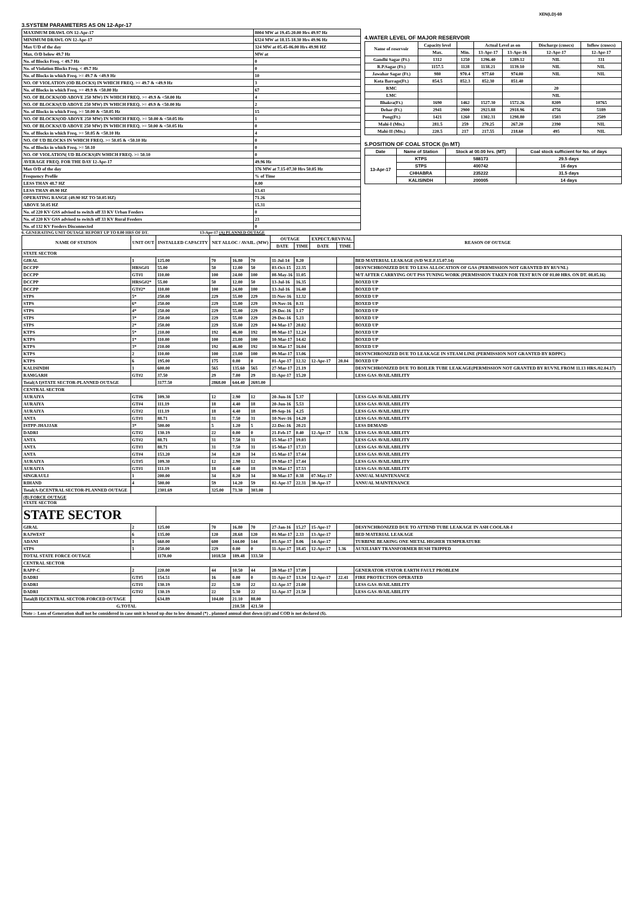XEN(LD)-69
3.SYSTEM PARAMETERS AS ON 12-Apr-17
| MAXIMUM DRAWL ON 12-Apr-17 | 8004 MW at 19.45-20.00 Hrs 49.97 Hz |
| MINIMUM DRAWL ON 12-Apr-17 | 6324 MW at 18.15-18.30 Hrs 49.96 Hz |
| Max U/D of the day | 324 MW at 05.45-06.00 Hrs 49.98 HZ |
| Max. O/D below 49.7 Hz | MW at |
| No. of Blocks Freq. < 49.7 Hz | 0 |
| No. of Violation Blocks Freq. < 49.7 Hz | 0 |
| No. of Blocks in which Freq. >= 49.7 & <49.9 Hz | 10 |
| NO. OF VIOLATION (OD BLOCKS) IN WHICH FREQ. >= 49.7 & <49.9 Hz | 3 |
| No. of Blocks in which Freq. >= 49.9 & <50.00 Hz | 67 |
| NO. OF BLOCKS(OD ABOVE 250 MW) IN WHICH FREQ. >= 49.9 & <50.00 Hz | 4 |
| NO. OF BLOCKS(UD ABOVE 250 MW) IN WHICH FREQ. >= 49.9 & <50.00 Hz | 2 |
| No. of Blocks in which Freq. >= 50.00 & <50.05 Hz | 15 |
| NO. OF BLOCKS(OD ABOVE 250 MW) IN WHICH FREQ. >= 50.00 & <50.05 Hz | 1 |
| NO. OF BLOCKS(UD ABOVE 250 MW) IN WHICH FREQ. >= 50.00 & <50.05 Hz | 0 |
| No. of Blocks in which Freq. >= 50.05 & <50.10 Hz | 4 |
| NO. OF UD BLOCKS IN WHICH FREQ. >= 50.05 & <50.10 Hz | 0 |
| No. of Blocks in which Freq. >= 50.10 | 0 |
| NO. OF VIOLATION( UD BLOCKS)IN WHICH FREQ. >= 50.10 | 0 |
| AVERAGE FREQ. FOR THE DAY 12-Apr-17 | 49.96 Hz |
| Max O/D of the day | 376 MW at 7.15-07.30 Hrs 50.05 Hz |
| Frequency Profile | % of Time |
| LESS THAN 48.7 HZ | 0.00 |
| LESS THAN 49.90 HZ | 13.43 |
| OPERATING RANGE (49.90 HZ TO 50.05 HZ) | 71.26 |
| ABOVE 50.05 HZ | 15.31 |
| No. of 220 KV GSS advised to switch off 33 KV Urban Feeders | 0 |
| No. of 220 KV GSS advised to switch off 33 KV Rural Feeders | 23 |
| No. of 132 KV Feeders Disconnected | 0 |
4.WATER LEVEL OF MAJOR RESERVOIR
| Name of reservoir | Capacity level | | Actual Level as on | | Discharge (cusecs) | Inflow (cusecs) |
| --- | --- | --- | --- | --- | --- | --- |
| | Max. | Min. | 13-Apr-17 | 13-Apr-16 | 12-Apr-17 | 12-Apr-17 |
| Gandhi Sagar (Ft.) | 1312 | 1250 | 1296.40 | 1289.12 | NIL | 331 |
| R.P.Sagar (Ft.) | 1157.5 | 1128 | 1138.21 | 1139.10 | NIL | NIL |
| Jawahar Sagar (Ft.) | 980 | 970.4 | 977.60 | 974.00 | NIL | NIL |
| Kota Barrage(Ft.) | 854.5 | 852.3 | 852.30 | 851.40 | | |
| RMC | | | | | 20 | |
| LMC | | | | | NIL | |
| Bhakra(Ft.) | 1690 | 1462 | 1527.30 | 1572.26 | 8209 | 10765 |
| Dehar (Ft.) | 2941 | 2900 | 2923.88 | 2918.96 | 4756 | 5189 |
| Pong(Ft.) | 1421 | 1260 | 1302.31 | 1298.80 | 1503 | 2509 |
| Mahi-I (Mts.) | 281.5 | 259 | 270.25 | 267.20 | 2390 | NIL |
| Mahi-II (Mts.) | 220.5 | 217 | 217.55 | 218.60 | 495 | NIL |
5.POSITION OF COAL STOCK (In MT)
| Date | Name of Station | Stock at 00.00 hrs. (MT) | Coal stock sufficient for No. of days |
| --- | --- | --- | --- |
| 13-Apr-17 | KTPS | 588173 | 29.5 days |
| | STPS | 400742 | 16 days |
| | CHHABRA | 235222 | 31.5 days |
| | KALISINDH | 200005 | 14 days |
6. GENERATING UNIT OUTAGE REPORT UP TO 8.00 HRS OF DT. 13-Apr-17 (A) PLANNED OUTAGE
| NAME OF STATION | UNIT OUT | INSTALLED CAPACITY | NET ALLOC / AVAIL. (MW) | | | OUTAGE | | EXPECT./REVIVAL | | REASON OF OUTAGE |
| --- | --- | --- | --- | --- | --- | --- | --- | --- | --- | --- |
| | | | | | | DATE | TIME | DATE | TIME | |
| STATE SECTOR | | | | | | | | | | |
| GIRAL | 1 | 125.00 | 70 | 16.80 | 70 | 11-Jul-14 | 8.20 | | | BED MATERIAL LEAKAGE (S/D W.E.F.15.07.14) |
| DCCPP | HRSG#1 | 55.00 | 50 | 12.00 | 50 | 03-Oct-15 | 22.35 | | | DESYNCHRONIZED DUE TO LESS ALLOCATION OF GAS (PERMISSION NOT GRANTED BY RUVNL) |
| DCCPP | GT#1 | 110.00 | 100 | 24.00 | 100 | 08-May-16 | 11.05 | | | M/T AFTER CARRYING OUT PSS TUNING WORK (PERMISSION TAKEN FOR TEST RUN OF 01.00 HRS. ON DT. 08.05.16) |
| DCCPP | HRSG#2* | 55.00 | 50 | 12.00 | 50 | 13-Jul-16 | 16.35 | | | BOXED UP |
| DCCPP | GT#2* | 110.00 | 100 | 24.00 | 100 | 13-Jul-16 | 16.40 | | | BOXED UP |
| STPS | 5* | 250.00 | 229 | 55.00 | 229 | 11-Nov-16 | 12.32 | | | BOXED UP |
| STPS | 6* | 250.00 | 229 | 55.00 | 229 | 19-Nov-16 | 0.31 | | | BOXED UP |
| STPS | 4* | 250.00 | 229 | 55.00 | 229 | 29-Dec-16 | 1.17 | | | BOXED UP |
| STPS | 3* | 250.00 | 229 | 55.00 | 229 | 29-Dec-16 | 5.23 | | | BOXED UP |
| STPS | 2* | 250.00 | 229 | 55.00 | 229 | 04-Mar-17 | 20.02 | | | BOXED UP |
| KTPS | 5* | 210.00 | 192 | 46.00 | 192 | 08-Mar-17 | 12.24 | | | BOXED UP |
| KTPS | 1* | 110.00 | 100 | 23.00 | 100 | 10-Mar-17 | 14.42 | | | BOXED UP |
| KTPS | 3* | 210.00 | 192 | 46.00 | 192 | 10-Mar-17 | 16.04 | | | BOXED UP |
| KTPS | 2 | 110.00 | 100 | 23.00 | 100 | 09-Mar-17 | 13.06 | | | DESYNCHRONIZED DUE TO LEAKAGE IN STEAM LINE (PERMISSION NOT GRANTED BY RDPPC) |
| KTPS | 6 | 195.00 | 175 | 0.00 | 0 | 01-Apr-17 | 12.32 | 12-Apr-17 | 20.04 | BOXED UP |
| KALISINDH | 1 | 600.00 | 565 | 135.60 | 565 | 27-Mar-17 | 21.19 | | | DESYNCHRONIZED DUE TO BOILER TUBE LEAKAGE(PERMISSION NOT GRANTED BY RUVNL FROM 11.13 HRS./02.04.17) |
| RAMGARH | GT#2 | 37.50 | 29 | 7.00 | 29 | 11-Apr-17 | 15.20 | | | LESS GAS AVAILABILITY |
| Total(A I)STATE SECTOR-PLANNED OUTAGE | | 3177.50 | 2868.00 | 644.40 | 2693.00 | | | | | |
| CENTRAL SECTOR | | | | | | | | | | |
| AURAIYA | GT#6 | 109.30 | 12 | 2.90 | 12 | 20-Jun-16 | 5.37 | | | LESS GAS AVAILABILITY |
| AURAIYA | GT#4 | 111.19 | 18 | 4.40 | 18 | 20-Jun-16 | 5.53 | | | LESS GAS AVAILABILITY |
| AURAIYA | GT#2 | 111.19 | 18 | 4.40 | 18 | 09-Sep-16 | 4.25 | | | LESS GAS AVAILABILITY |
| ANTA | GT#1 | 88.71 | 31 | 7.50 | 31 | 10-Nov-16 | 14.20 | | | LESS GAS AVAILABILITY |
| ISTPP-JHAJJAR | 3* | 500.00 | 5 | 1.20 | 5 | 22-Dec-16 | 20.21 | | | LESS DEMAND |
| DADRI | GT#2 | 130.19 | 22 | 0.00 | 0 | 21-Feb-17 | 0.40 | 12-Apr-17 | 13.36 | LESS GAS AVAILABILITY |
| ANTA | GT#2 | 88.71 | 31 | 7.50 | 31 | 15-Mar-17 | 19.03 | | | LESS GAS AVAILABILITY |
| ANTA | GT#3 | 88.71 | 31 | 7.50 | 31 | 15-Mar-17 | 17.33 | | | LESS GAS AVAILABILITY |
| ANTA | GT#4 | 153.20 | 34 | 8.20 | 34 | 15-Mar-17 | 17.44 | | | LESS GAS AVAILABILITY |
| AURAIYA | GT#5 | 109.30 | 12 | 2.90 | 12 | 19-Mar-17 | 17.44 | | | LESS GAS AVAILABILITY |
| AURAIYA | GT#1 | 111.19 | 18 | 4.40 | 18 | 19-Mar-17 | 17.53 | | | LESS GAS AVAILABILITY |
| SINGRAULI | 1 | 200.00 | 34 | 8.20 | 34 | 30-Mar-17 | 0.38 | 07-May-17 | | ANNUAL MAINTENANCE |
| RIHAND | 4 | 500.00 | 59 | 14.20 | 59 | 02-Apr-17 | 22.31 | 30-Apr-17 | | ANNUAL MAINTENANCE |
| Total(A-I)CENTRAL SECTOR-PLANNED OUTAGE | | 2301.69 | 325.00 | 73.30 | 303.00 | | | | | |
| (B) FORCE OUTAGE STATE SECTOR | | | | | | | | | | |
| STATE SECTOR | | | | | | | | | | |
| GIRAL | 2 | 125.00 | 70 | 16.80 | 70 | 27-Jan-16 | 15.27 | 15-Apr-17 | | DESYNCHRONIZED DUE TO ATTEND TUBE LEAKAGE IN ASH COOLAR-I |
| RAJWEST | 6 | 135.00 | 120 | 28.68 | 120 | 01-Mar-17 | 2.33 | 13-Apr-17 | | BED MATERIAL LEAKAGE |
| ADANI | 1 | 660.00 | 600 | 144.00 | 144 | 03-Apr-17 | 8.06 | 14-Apr-17 | | TURBINE BEARING ONE METAL HIGHER TEMPERATURE |
| STPS | 1 | 250.00 | 229 | 0.00 | 0 | 11-Apr-17 | 18.45 | 12-Apr-17 | 1.36 | AUXILIARY TRANSFORMER BUSH TRIPPED |
| TOTAL STATE FORCE OUTAGE | | 1170.00 | 1018.50 | 189.48 | 333.50 | | | | | |
| CENTRAL SECTOR | | | | | | | | | | |
| RAPP-C | 2 | 220.00 | 44 | 10.50 | 44 | 28-Mar-17 | 17.09 | | | GENERATOR STATOR EARTH FAULT PROBLEM |
| DADRI | GT#5 | 154.51 | 16 | 0.00 | 0 | 11-Apr-17 | 13.34 | 12-Apr-17 | 22.41 | FIRE PROTECTION OPERATED |
| DADRI | GT#1 | 130.19 | 22 | 5.30 | 22 | 12-Apr-17 | 21.00 | | | LESS GAS AVAILABILITY |
| DADRI | GT#2 | 130.19 | 22 | 5.30 | 22 | 12-Apr-17 | 21.50 | | | LESS GAS AVAILABILITY |
| Total(B II)CENTRAL SECTOR-FORCED OUTAGE | | 634.89 | 104.00 | 21.10 | 88.00 | | | | | |
| G.TOTAL | | | | 210.58 | 421.50 | | | | | |
| Note :- Loss of Generation shall not be considered in case unit is boxed up due to low demand (*) , planned annual shut down (@) and COD is not declared ($). | | | | | | | | | | |